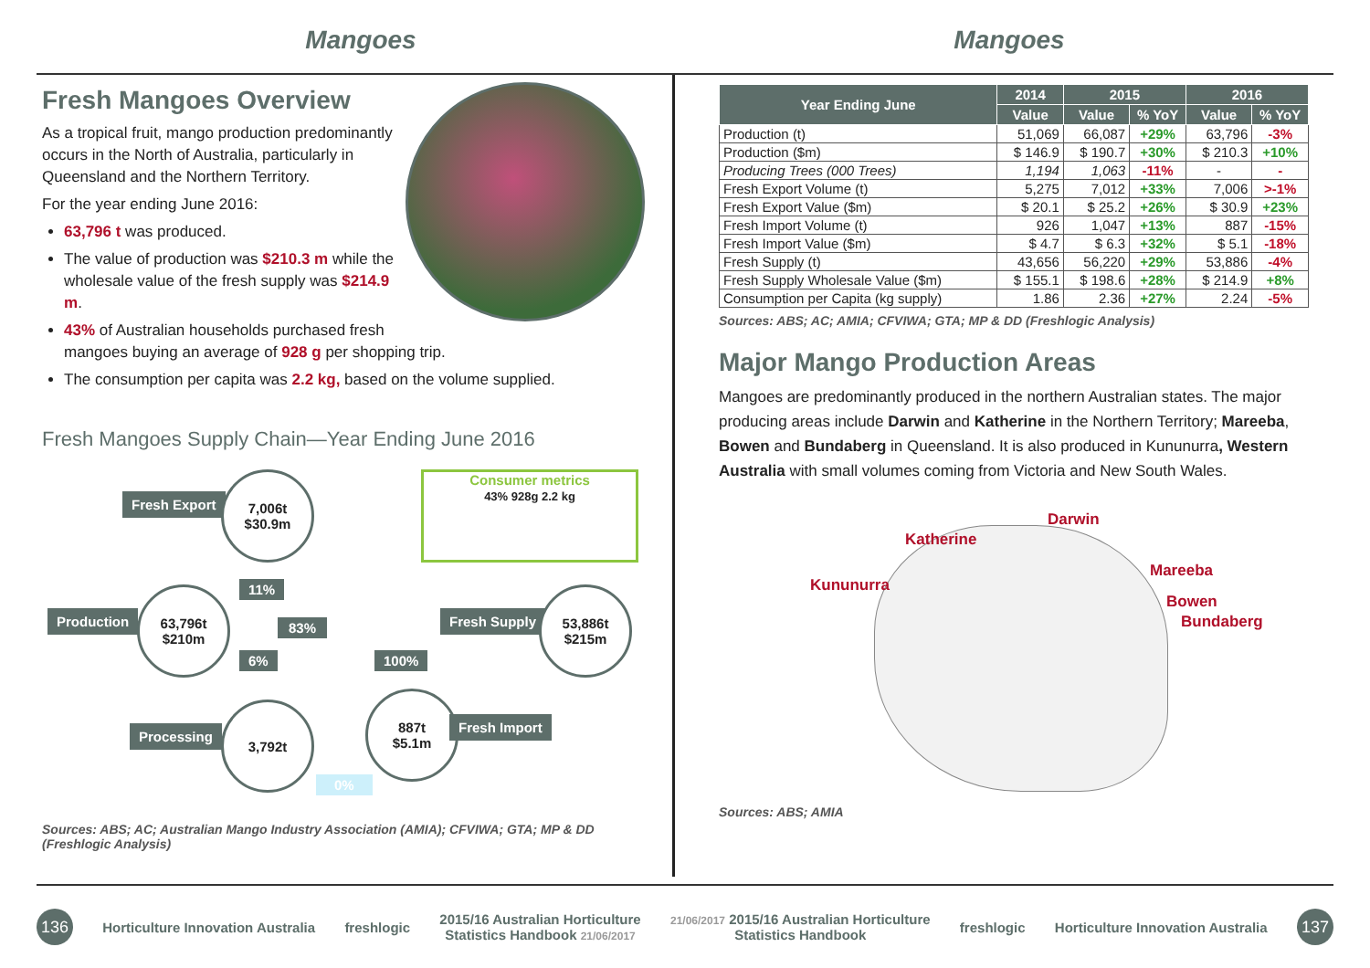Mangoes Mangoes
Fresh Mangoes Overview
As a tropical fruit, mango production predominantly occurs in the North of Australia, particularly in Queensland and the Northern Territory.
For the year ending June 2016:
63,796 t was produced.
The value of production was $210.3 m while the wholesale value of the fresh supply was $214.9 m.
43% of Australian households purchased fresh mangoes buying an average of 928 g per shopping trip.
The consumption per capita was 2.2 kg, based on the volume supplied.
Fresh Mangoes Supply Chain—Year Ending June 2016
Fresh Export
7,006t
$30.9m
Consumer metrics
43% 928g 2.2 kg
11%
Production
63,796t
$210m
83%
Fresh Supply
53,886t
$215m
6% 100%
Processing
3,792t
887t
$5.1m
Fresh Import
0%
Sources: ABS; AC; Australian Mango Industry Association (AMIA); CFVIWA; GTA; MP & DD (Freshlogic Analysis)
| Year Ending June | 2014 | 2015 | | 2016 | |
| --- | --- | --- | --- | --- | --- |
| | Value | Value | % YoY | Value | % YoY |
| Production (t) | 51,069 | 66,087 | +29% | 63,796 | -3% |
| Production ($m) | $ 146.9 | $ 190.7 | +30% | $ 210.3 | +10% |
| Producing Trees (000 Trees) | 1,194 | 1,063 | -11% | - | - |
| Fresh Export Volume (t) | 5,275 | 7,012 | +33% | 7,006 | >-1% |
| Fresh Export Value ($m) | $ 20.1 | $ 25.2 | +26% | $ 30.9 | +23% |
| Fresh Import Volume (t) | 926 | 1,047 | +13% | 887 | -15% |
| Fresh Import Value ($m) | $ 4.7 | $ 6.3 | +32% | $ 5.1 | -18% |
| Fresh Supply (t) | 43,656 | 56,220 | +29% | 53,886 | -4% |
| Fresh Supply Wholesale Value ($m) | $ 155.1 | $ 198.6 | +28% | $ 214.9 | +8% |
| Consumption per Capita (kg supply) | 1.86 | 2.36 | +27% | 2.24 | -5% |
Sources: ABS; AC; AMIA; CFVIWA; GTA; MP & DD (Freshlogic Analysis)
Major Mango Production Areas
Mangoes are predominantly produced in the northern Australian states. The major producing areas include Darwin and Katherine in the Northern Territory; Mareeba, Bowen and Bundaberg in Queensland. It is also produced in Kununurra, Western Australia with small volumes coming from Victoria and New South Wales.
Darwin
Katherine
Mareeba
Kununurra
Bowen
Bundaberg
Sources: ABS; AMIA
136
Horticulture Innovation Australia
freshlogic
2015/16 Australian Horticulture
Statistics Handbook 21/06/2017
21/06/2017 2015/16 Australian Horticulture
Statistics Handbook
freshlogic
Horticulture Innovation Australia
137